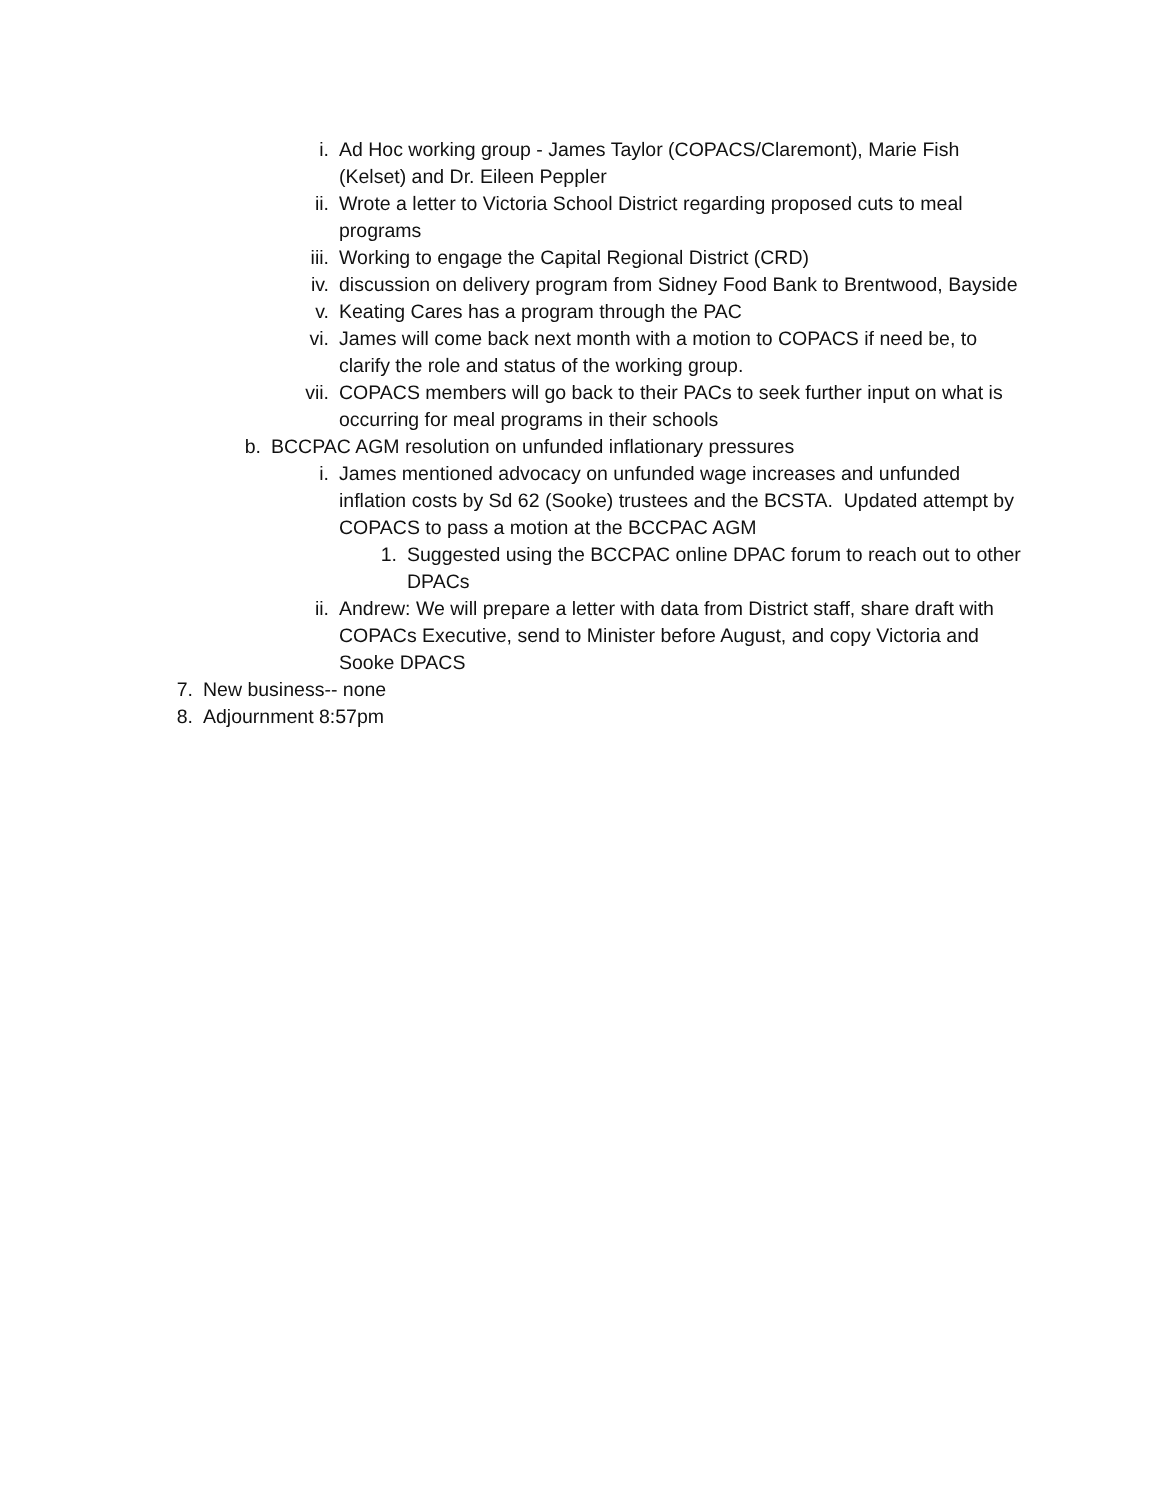i. Ad Hoc working group - James Taylor (COPACS/Claremont), Marie Fish (Kelset) and Dr. Eileen Peppler
ii. Wrote a letter to Victoria School District regarding proposed cuts to meal programs
iii. Working to engage the Capital Regional District (CRD)
iv. discussion on delivery program from Sidney Food Bank to Brentwood, Bayside
v. Keating Cares has a program through the PAC
vi. James will come back next month with a motion to COPACS if need be, to clarify the role and status of the working group.
vii. COPACS members will go back to their PACs to seek further input on what is occurring for meal programs in their schools
b. BCCPAC AGM resolution on unfunded inflationary pressures
i. James mentioned advocacy on unfunded wage increases and unfunded inflation costs by Sd 62 (Sooke) trustees and the BCSTA. Updated attempt by COPACS to pass a motion at the BCCPAC AGM
1. Suggested using the BCCPAC online DPAC forum to reach out to other DPACs
ii. Andrew: We will prepare a letter with data from District staff, share draft with COPACs Executive, send to Minister before August, and copy Victoria and Sooke DPACS
7. New business-- none
8. Adjournment 8:57pm